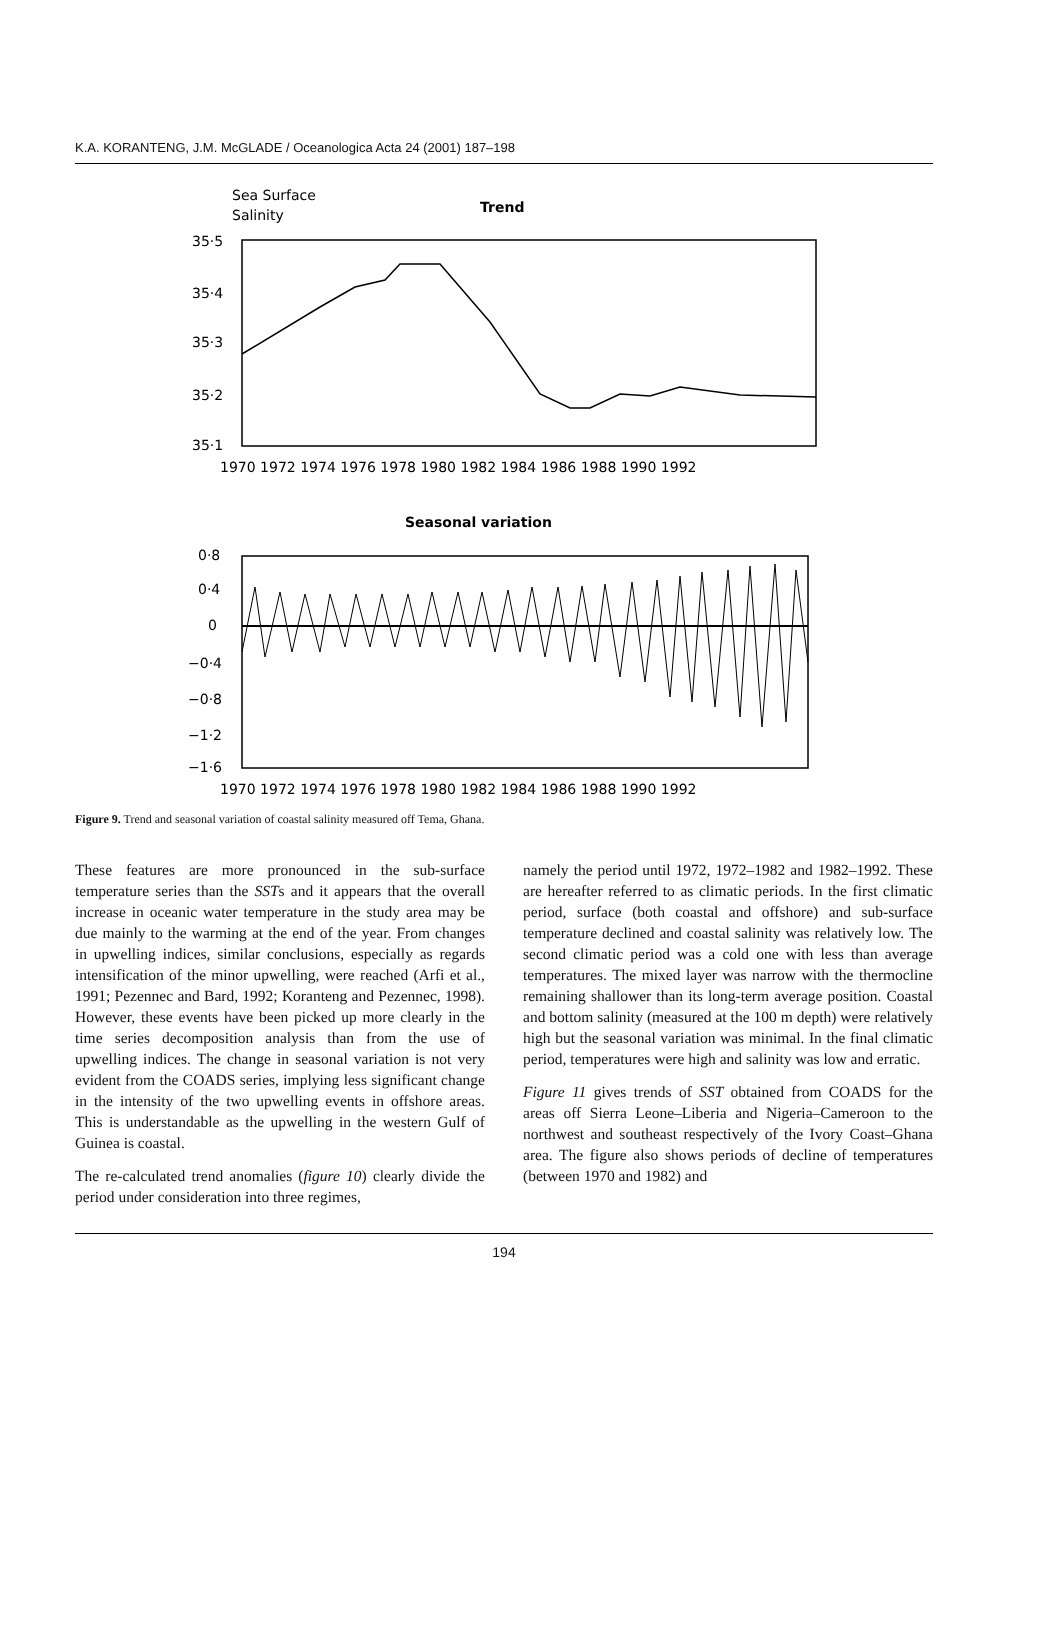K.A. KORANTENG, J.M. McGLADE / Oceanologica Acta 24 (2001) 187–198
Sea Surface
Salinity
Trend
35·5
35·4
35·3
35·2
35·1
1970 1972 1974 1976 1978 1980 1982 1984 1986 1988 1990 1992
Seasonal variation
0·8
0·4
0
−0·4
−0·8
−1·2
−1·6
1970 1972 1974 1976 1978 1980 1982 1984 1986 1988 1990 1992
Figure 9. Trend and seasonal variation of coastal salinity measured off Tema, Ghana.
These features are more pronounced in the sub-surface temperature series than the SSTs and it appears that the overall increase in oceanic water temperature in the study area may be due mainly to the warming at the end of the year. From changes in upwelling indices, similar conclusions, especially as regards intensification of the minor upwelling, were reached (Arfi et al., 1991; Pezennec and Bard, 1992; Koranteng and Pezennec, 1998). However, these events have been picked up more clearly in the time series decomposition analysis than from the use of upwelling indices. The change in seasonal variation is not very evident from the COADS series, implying less significant change in the intensity of the two upwelling events in offshore areas. This is understandable as the upwelling in the western Gulf of Guinea is coastal.
The re-calculated trend anomalies (figure 10) clearly divide the period under consideration into three regimes,
namely the period until 1972, 1972–1982 and 1982–1992. These are hereafter referred to as climatic periods. In the first climatic period, surface (both coastal and offshore) and sub-surface temperature declined and coastal salinity was relatively low. The second climatic period was a cold one with less than average temperatures. The mixed layer was narrow with the thermocline remaining shallower than its long-term average position. Coastal and bottom salinity (measured at the 100 m depth) were relatively high but the seasonal variation was minimal. In the final climatic period, temperatures were high and salinity was low and erratic.
Figure 11 gives trends of SST obtained from COADS for the areas off Sierra Leone–Liberia and Nigeria–Cameroon to the northwest and southeast respectively of the Ivory Coast–Ghana area. The figure also shows periods of decline of temperatures (between 1970 and 1982) and
194